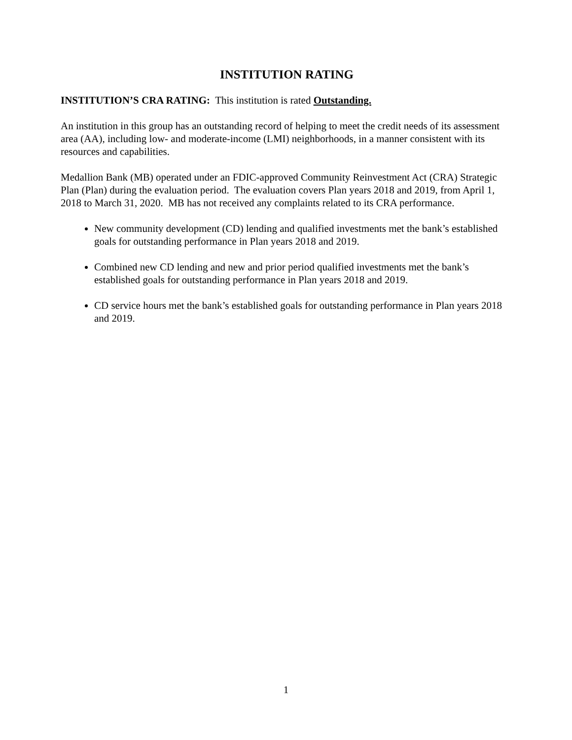INSTITUTION RATING
INSTITUTION’S CRA RATING: This institution is rated Outstanding.
An institution in this group has an outstanding record of helping to meet the credit needs of its assessment area (AA), including low- and moderate-income (LMI) neighborhoods, in a manner consistent with its resources and capabilities.
Medallion Bank (MB) operated under an FDIC-approved Community Reinvestment Act (CRA) Strategic Plan (Plan) during the evaluation period. The evaluation covers Plan years 2018 and 2019, from April 1, 2018 to March 31, 2020. MB has not received any complaints related to its CRA performance.
New community development (CD) lending and qualified investments met the bank’s established goals for outstanding performance in Plan years 2018 and 2019.
Combined new CD lending and new and prior period qualified investments met the bank’s established goals for outstanding performance in Plan years 2018 and 2019.
CD service hours met the bank’s established goals for outstanding performance in Plan years 2018 and 2019.
1